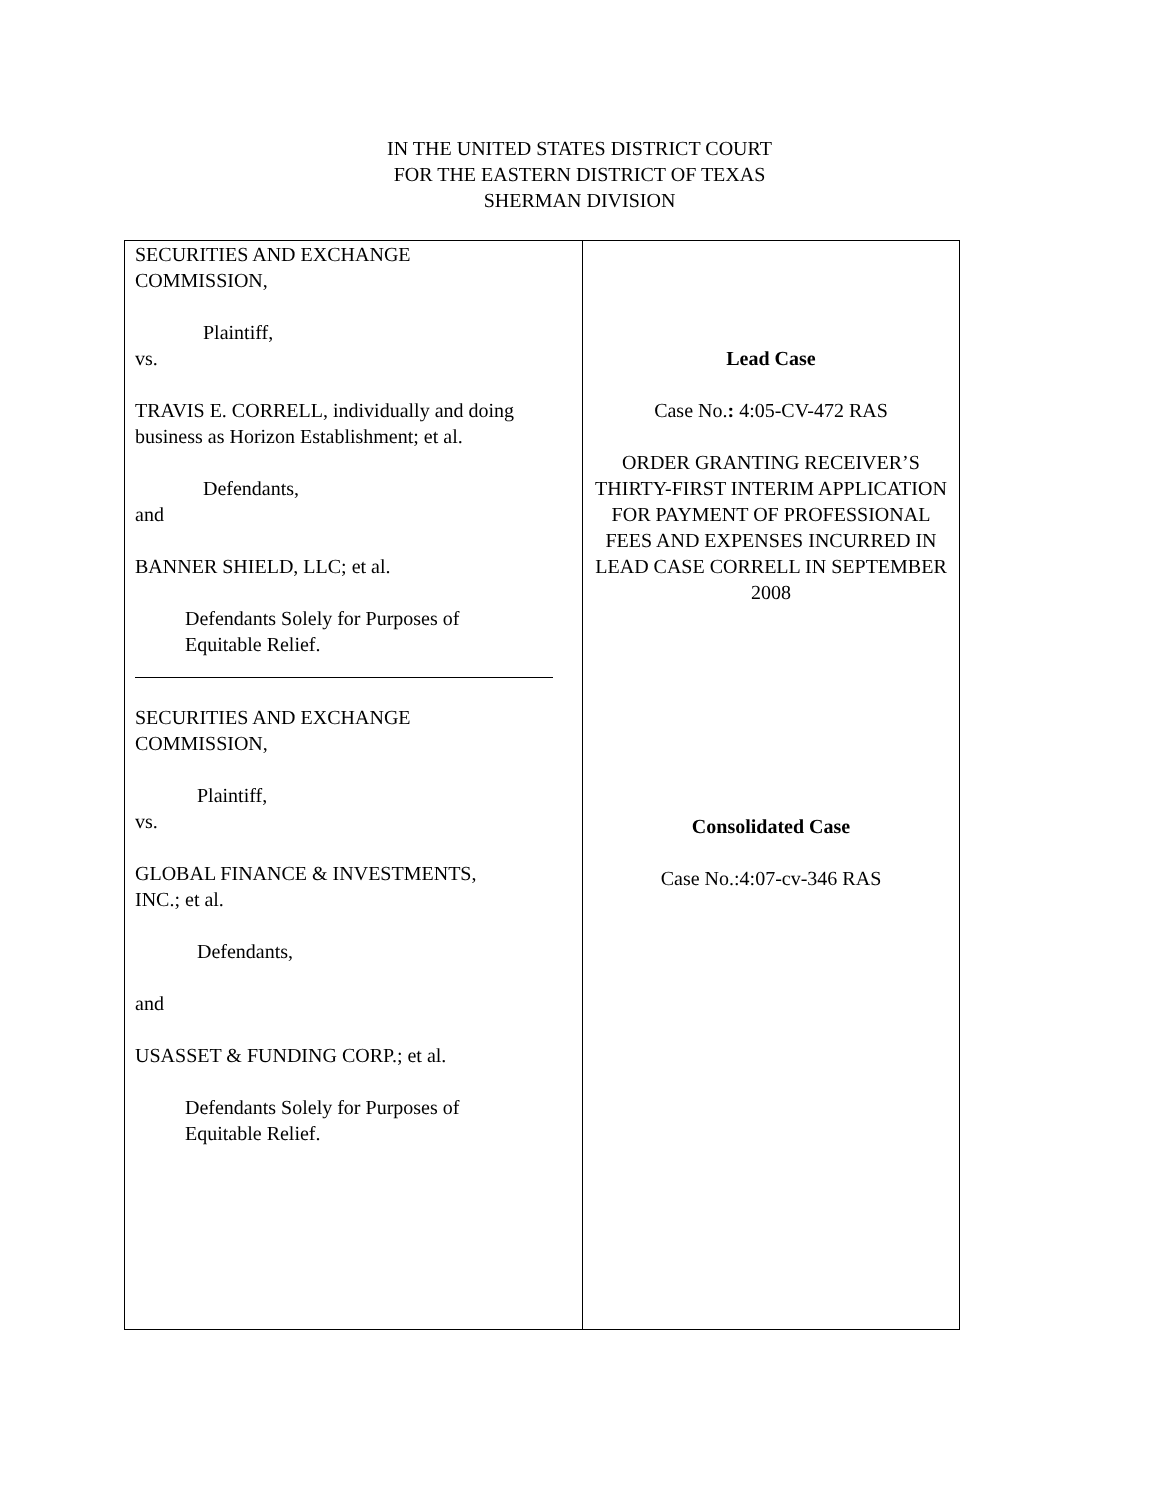IN THE UNITED STATES DISTRICT COURT
FOR THE EASTERN DISTRICT OF TEXAS
SHERMAN DIVISION
SECURITIES AND EXCHANGE
COMMISSION,
Plaintiff,
vs.
TRAVIS E. CORRELL, individually and doing business as Horizon Establishment; et al.
Defendants,
and
BANNER SHIELD, LLC; et al.
Defendants Solely for Purposes of
Equitable Relief.
SECURITIES AND EXCHANGE
COMMISSION,
Plaintiff,
vs.
GLOBAL FINANCE & INVESTMENTS,
INC.; et al.
Defendants,
and
USASSET & FUNDING CORP.; et al.
Defendants Solely for Purposes of
Equitable Relief.
Lead Case
Case No.: 4:05-CV-472 RAS
ORDER GRANTING RECEIVER’S THIRTY-FIRST INTERIM APPLICATION FOR PAYMENT OF PROFESSIONAL FEES AND EXPENSES INCURRED IN LEAD CASE CORRELL IN SEPTEMBER 2008
Consolidated Case
Case No.:4:07-cv-346 RAS